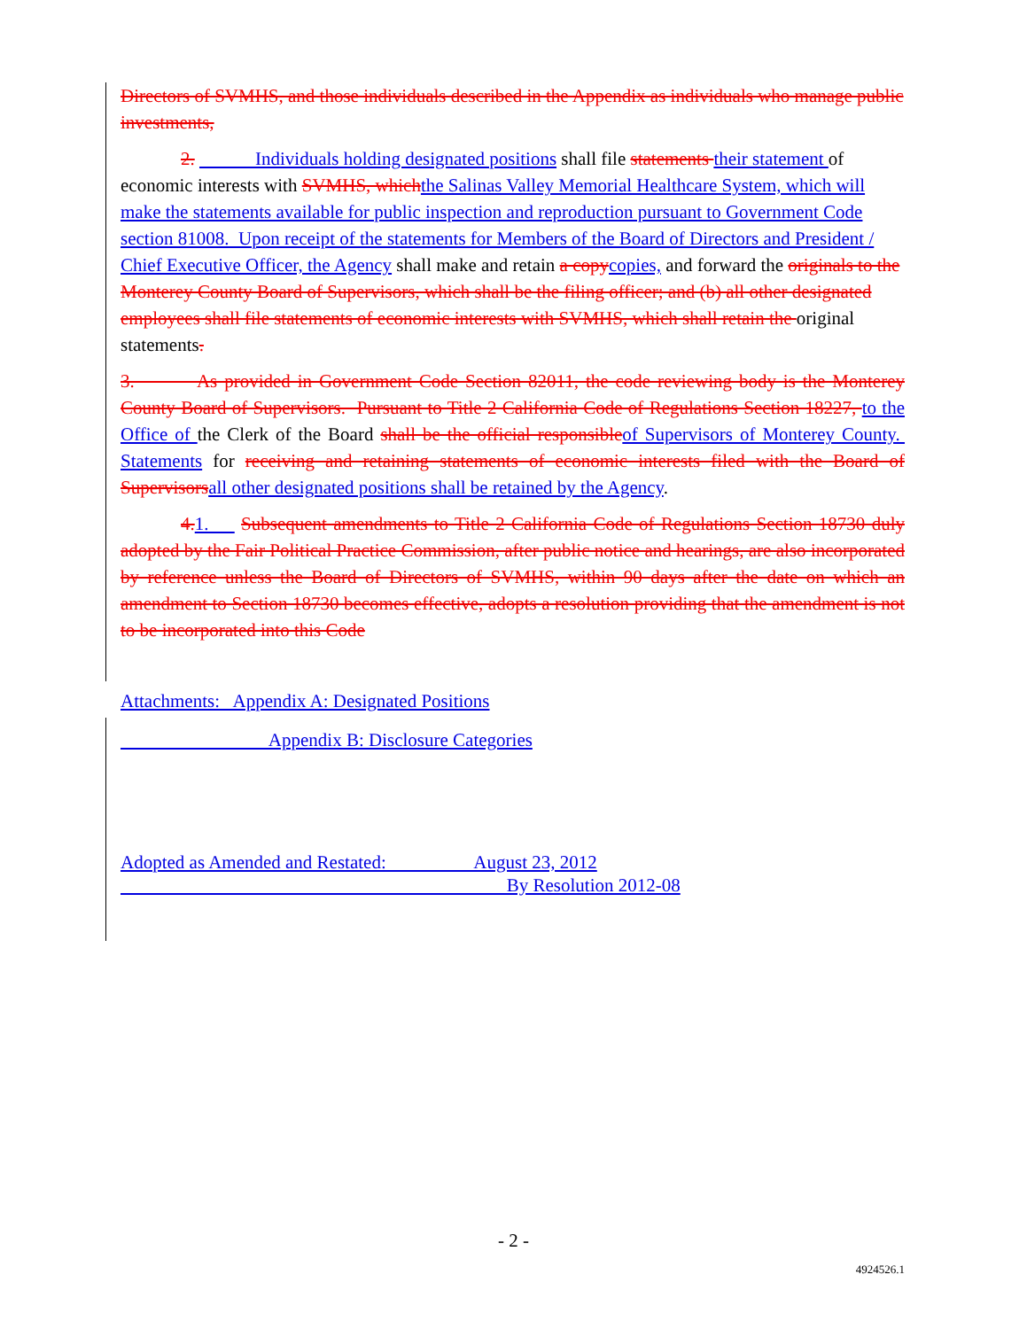Directors of SVMHS, and those individuals described in the Appendix as individuals who manage public investments,
2. Individuals holding designated positions shall file statements their statement of economic interests with SVMHS, which the Salinas Valley Memorial Healthcare System, which will make the statements available for public inspection and reproduction pursuant to Government Code section 81008. Upon receipt of the statements for Members of the Board of Directors and President / Chief Executive Officer, the Agency shall make and retain a copy copies, and forward the originals to the Monterey County Board of Supervisors, which shall be the filing officer; and (b) all other designated employees shall file statements of economic interests with SVMHS, which shall retain the original statements.
3. As provided in Government Code Section 82011, the code reviewing body is the Monterey County Board of Supervisors. Pursuant to Title 2 California Code of Regulations Section 18227, to the Office of the Clerk of the Board shall be the official responsible of Supervisors of Monterey County. Statements for receiving and retaining statements of economic interests filed with the Board of Supervisors all other designated positions shall be retained by the Agency.
4. 1. Subsequent amendments to Title 2 California Code of Regulations Section 18730 duly adopted by the Fair Political Practice Commission, after public notice and hearings, are also incorporated by reference unless the Board of Directors of SVMHS, within 90 days after the date on which an amendment to Section 18730 becomes effective, adopts a resolution providing that the amendment is not to be incorporated into this Code
Attachments: Appendix A: Designated Positions
Appendix B: Disclosure Categories
Adopted as Amended and Restated: August 23, 2012
By Resolution 2012-08
- 2 -
4924526.1